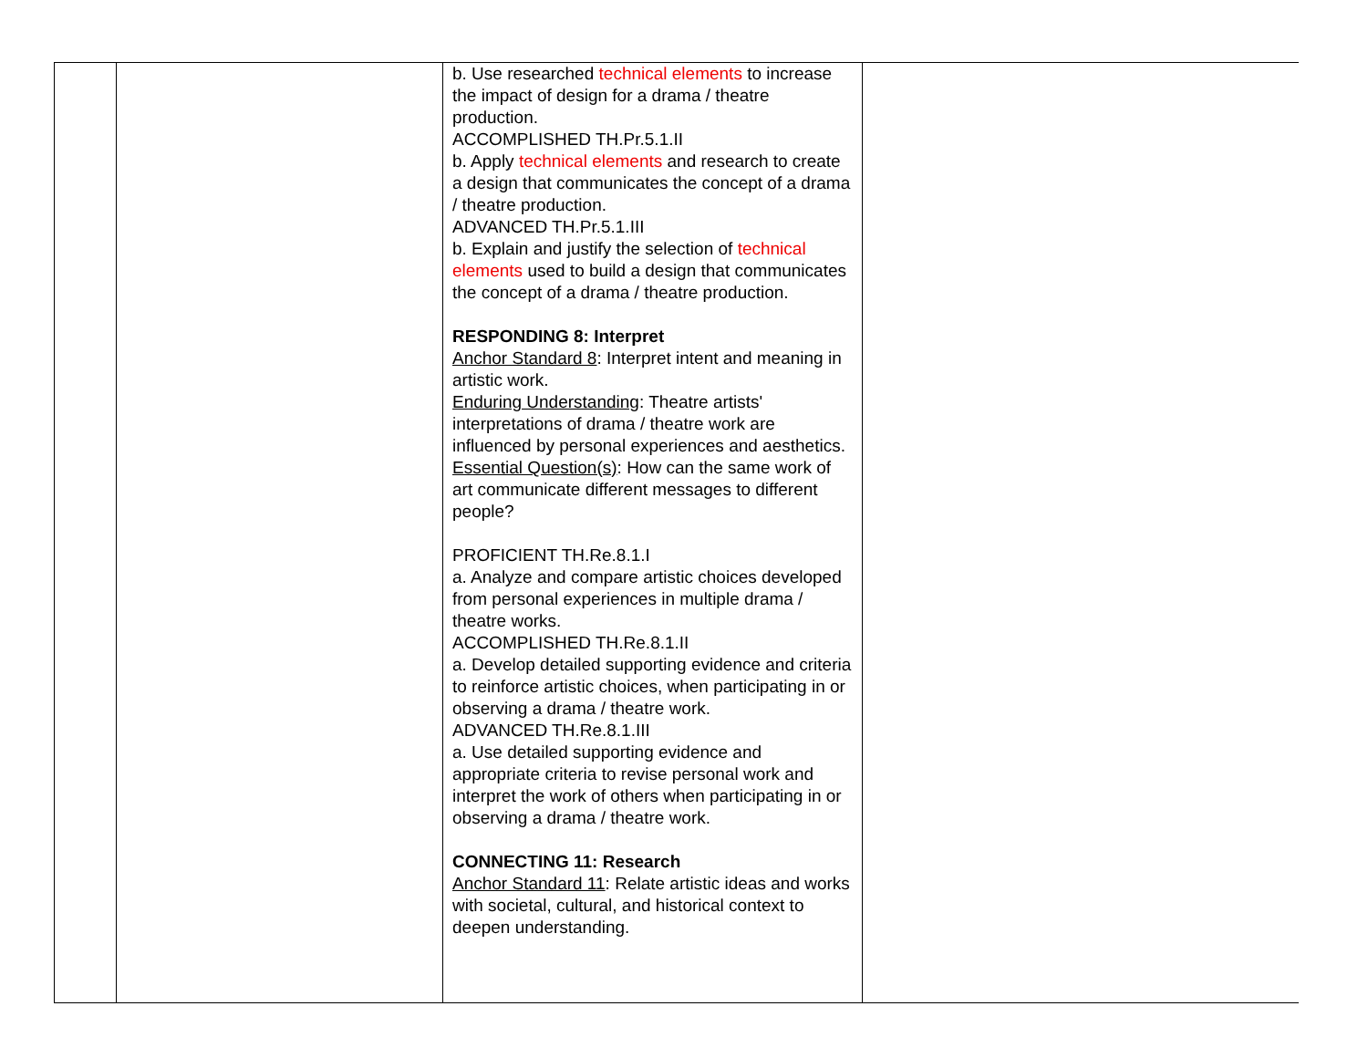| | | b. Use researched technical elements to increase the impact of design for a drama / theatre production. ACCOMPLISHED TH.Pr.5.1.II b. Apply technical elements and research to create a design that communicates the concept of a drama / theatre production. ADVANCED TH.Pr.5.1.III b. Explain and justify the selection of technical elements used to build a design that communicates the concept of a drama / theatre production. RESPONDING 8: Interpret Anchor Standard 8 : Interpret intent and meaning in artistic work. Enduring Understanding : Theatre artists' interpretations of drama / theatre work are influenced by personal experiences and aesthetics. Essential Question(s) : How can the same work of art communicate different messages to different people? PROFICIENT TH.Re.8.1.I a. Analyze and compare artistic choices developed from personal experiences in multiple drama / theatre works. ACCOMPLISHED TH.Re.8.1.II a. Develop detailed supporting evidence and criteria to reinforce artistic choices, when participating in or observing a drama / theatre work. ADVANCED TH.Re.8.1.III a. Use detailed supporting evidence and appropriate criteria to revise personal work and interpret the work of others when participating in or observing a drama / theatre work. CONNECTING 11: Research Anchor Standard 11 : Relate artistic ideas and works with societal, cultural, and historical context to deepen understanding. | |